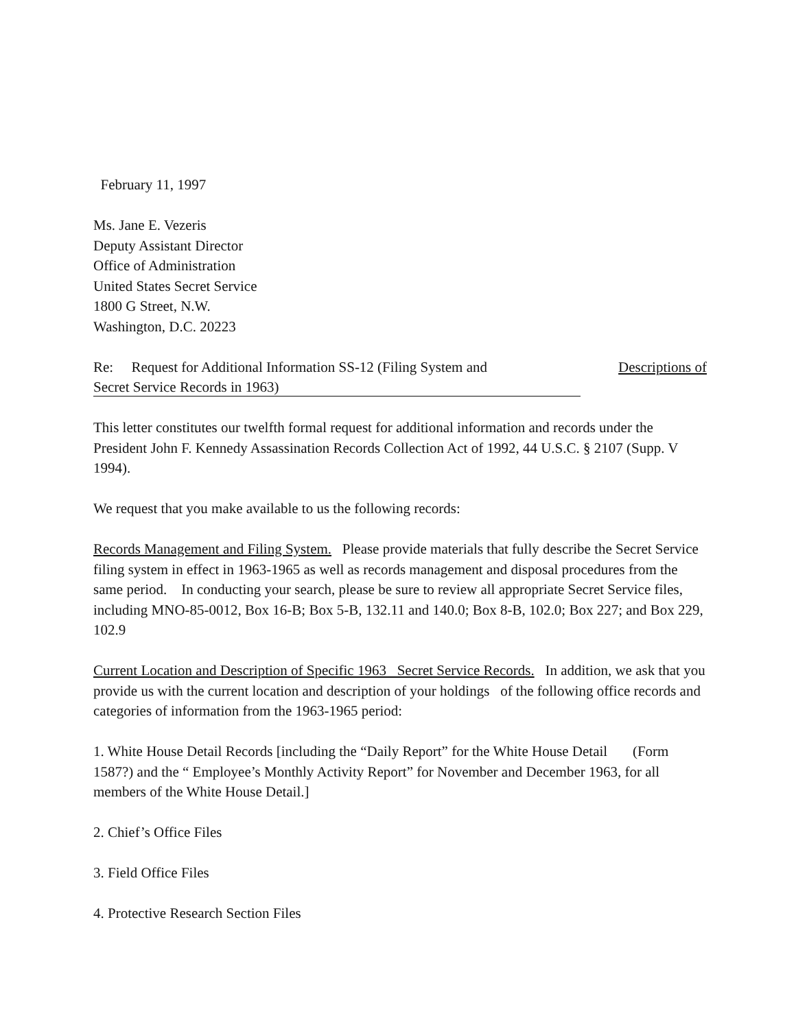February 11, 1997
Ms. Jane E. Vezeris
Deputy Assistant Director
Office of Administration
United States Secret Service
1800 G Street, N.W.
Washington, D.C. 20223
Re: Request for Additional Information SS-12 (Filing System and Descriptions of
Secret Service Records in 1963)
This letter constitutes our twelfth formal request for additional information and records under the President John F. Kennedy Assassination Records Collection Act of 1992, 44 U.S.C. § 2107 (Supp. V 1994).
We request that you make available to us the following records:
Records Management and Filing System. Please provide materials that fully describe the Secret Service filing system in effect in 1963-1965 as well as records management and disposal procedures from the same period. In conducting your search, please be sure to review all appropriate Secret Service files, including MNO-85-0012, Box 16-B; Box 5-B, 132.11 and 140.0; Box 8-B, 102.0; Box 227; and Box 229, 102.9
Current Location and Description of Specific 1963 Secret Service Records. In addition, we ask that you provide us with the current location and description of your holdings of the following office records and categories of information from the 1963-1965 period:
1. White House Detail Records [including the “Daily Report” for the White House Detail (Form 1587?) and the “ Employee’s Monthly Activity Report” for November and December 1963, for all members of the White House Detail.]
2. Chief’s Office Files
3. Field Office Files
4. Protective Research Section Files